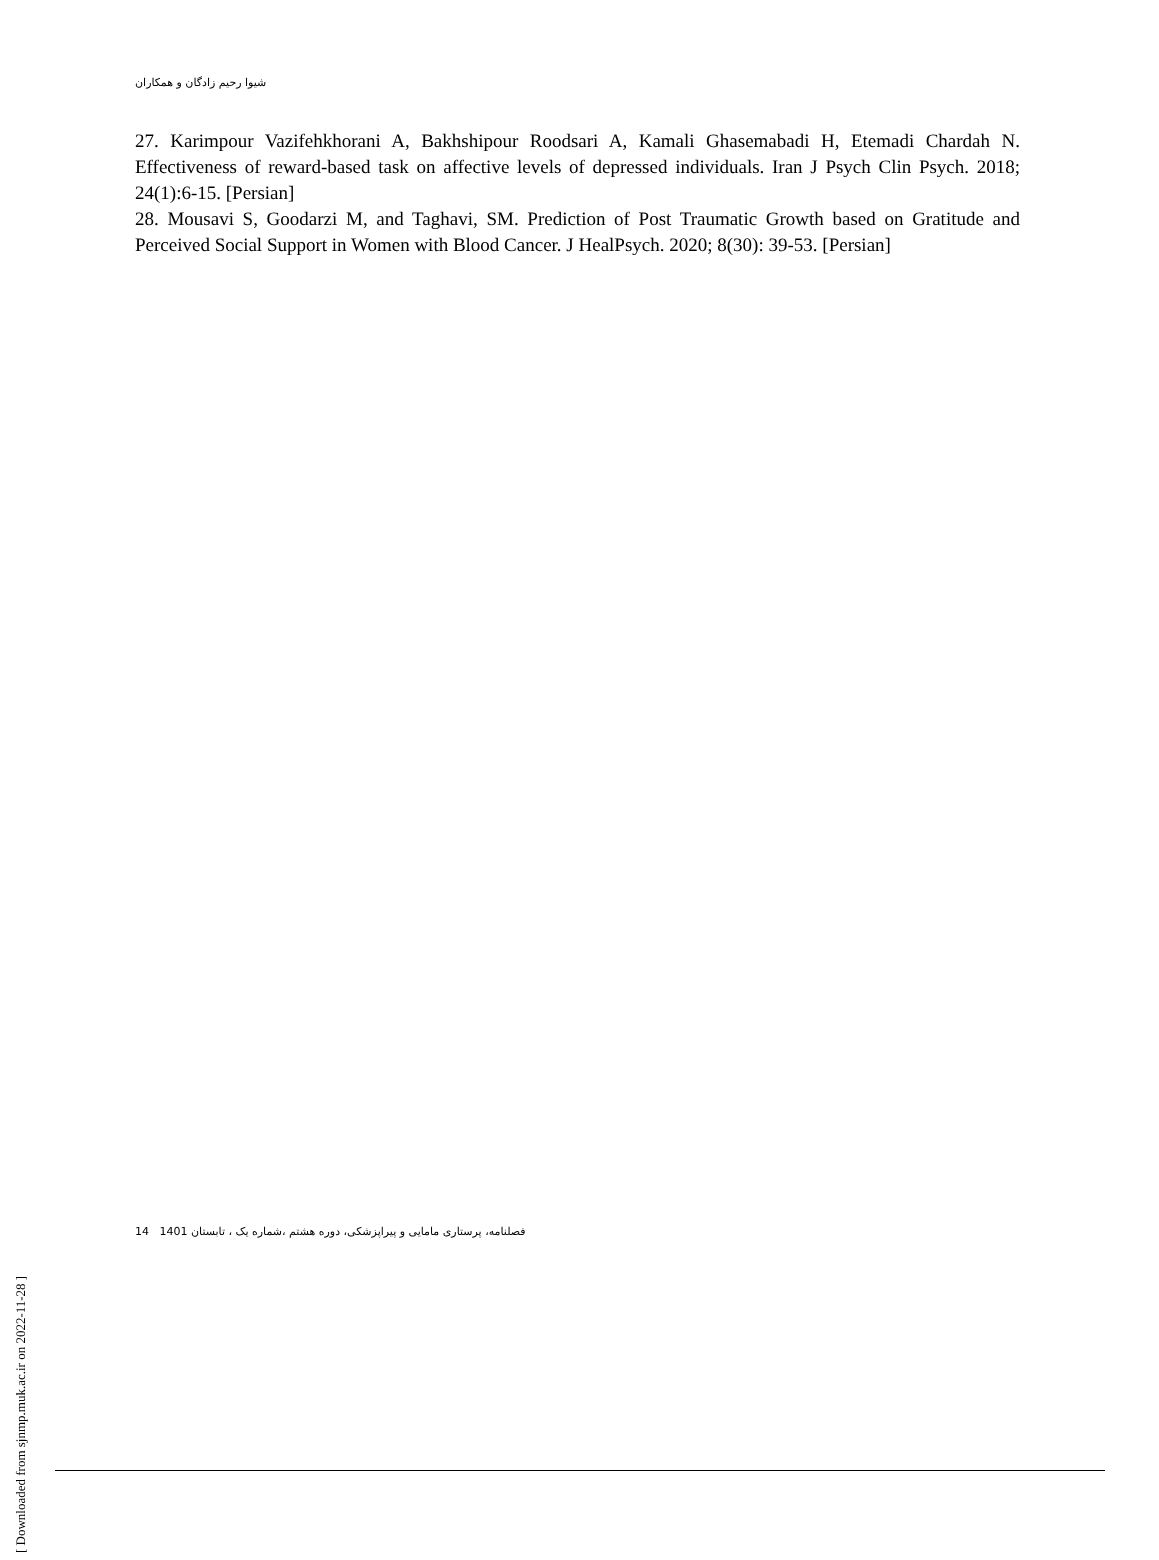شیوا رحیم زادگان و همکاران
27. Karimpour Vazifehkhorani A, Bakhshipour Roodsari A, Kamali Ghasemabadi H, Etemadi Chardah N. Effectiveness of reward-based task on affective levels of depressed individuals. Iran J Psych Clin Psych. 2018; 24(1):6-15. [Persian]
28. Mousavi S, Goodarzi M, and Taghavi, SM. Prediction of Post Traumatic Growth based on Gratitude and Perceived Social Support in Women with Blood Cancer. J HealPsych. 2020; 8(30): 39-53. [Persian]
[ Downloaded from sjnmp.muk.ac.ir on 2022-11-28 ]
14 فصلنامه، پرستاری مامایی و پیراپزشکی، دوره هشتم ،شماره یک ، تابستان 1401